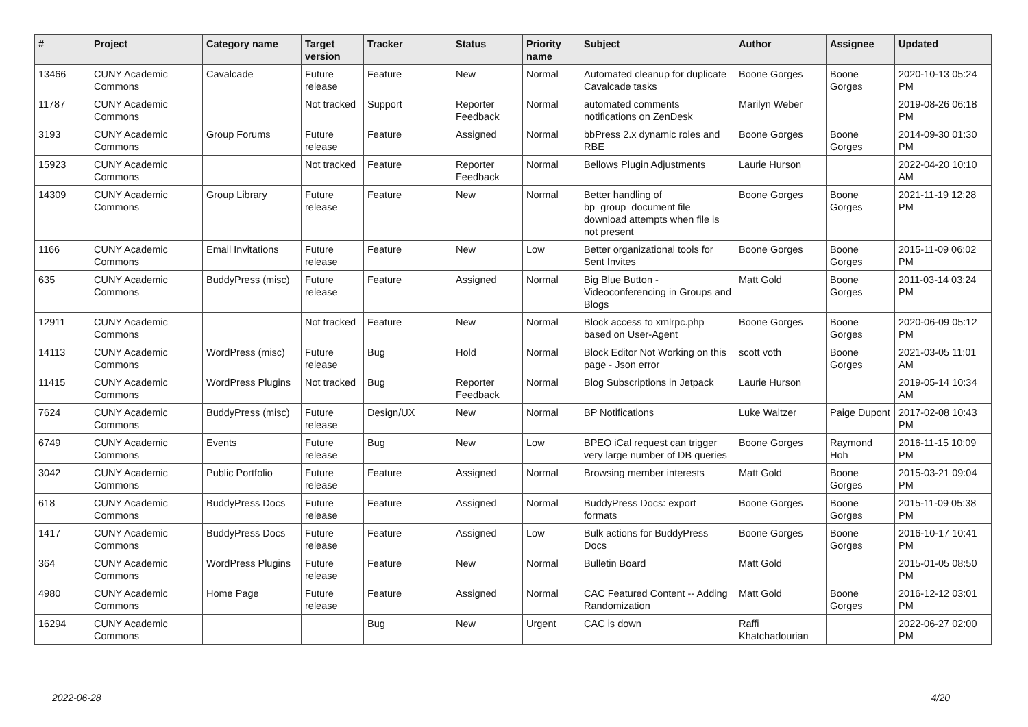| # | Project | Category name | Target version | Tracker | Status | Priority name | Subject | Author | Assignee | Updated |
| --- | --- | --- | --- | --- | --- | --- | --- | --- | --- | --- |
| 13466 | CUNY Academic Commons | Cavalcade | Future release | Feature | New | Normal | Automated cleanup for duplicate Cavalcade tasks | Boone Gorges | Boone Gorges | 2020-10-13 05:24 PM |
| 11787 | CUNY Academic Commons | | Not tracked | Support | Reporter Feedback | Normal | automated comments notifications on ZenDesk | Marilyn Weber | | 2019-08-26 06:18 PM |
| 3193 | CUNY Academic Commons | Group Forums | Future release | Feature | Assigned | Normal | bbPress 2.x dynamic roles and RBE | Boone Gorges | Boone Gorges | 2014-09-30 01:30 PM |
| 15923 | CUNY Academic Commons | | Not tracked | Feature | Reporter Feedback | Normal | Bellows Plugin Adjustments | Laurie Hurson | | 2022-04-20 10:10 AM |
| 14309 | CUNY Academic Commons | Group Library | Future release | Feature | New | Normal | Better handling of bp_group_document file download attempts when file is not present | Boone Gorges | Boone Gorges | 2021-11-19 12:28 PM |
| 1166 | CUNY Academic Commons | Email Invitations | Future release | Feature | New | Low | Better organizational tools for Sent Invites | Boone Gorges | Boone Gorges | 2015-11-09 06:02 PM |
| 635 | CUNY Academic Commons | BuddyPress (misc) | Future release | Feature | Assigned | Normal | Big Blue Button - Videoconferencing in Groups and Blogs | Matt Gold | Boone Gorges | 2011-03-14 03:24 PM |
| 12911 | CUNY Academic Commons | | Not tracked | Feature | New | Normal | Block access to xmlrpc.php based on User-Agent | Boone Gorges | Boone Gorges | 2020-06-09 05:12 PM |
| 14113 | CUNY Academic Commons | WordPress (misc) | Future release | Bug | Hold | Normal | Block Editor Not Working on this page - Json error | scott voth | Boone Gorges | 2021-03-05 11:01 AM |
| 11415 | CUNY Academic Commons | WordPress Plugins | Not tracked | Bug | Reporter Feedback | Normal | Blog Subscriptions in Jetpack | Laurie Hurson | | 2019-05-14 10:34 AM |
| 7624 | CUNY Academic Commons | BuddyPress (misc) | Future release | Design/UX | New | Normal | BP Notifications | Luke Waltzer | Paige Dupont | 2017-02-08 10:43 PM |
| 6749 | CUNY Academic Commons | Events | Future release | Bug | New | Low | BPEO iCal request can trigger very large number of DB queries | Boone Gorges | Raymond Hoh | 2016-11-15 10:09 PM |
| 3042 | CUNY Academic Commons | Public Portfolio | Future release | Feature | Assigned | Normal | Browsing member interests | Matt Gold | Boone Gorges | 2015-03-21 09:04 PM |
| 618 | CUNY Academic Commons | BuddyPress Docs | Future release | Feature | Assigned | Normal | BuddyPress Docs: export formats | Boone Gorges | Boone Gorges | 2015-11-09 05:38 PM |
| 1417 | CUNY Academic Commons | BuddyPress Docs | Future release | Feature | Assigned | Low | Bulk actions for BuddyPress Docs | Boone Gorges | Boone Gorges | 2016-10-17 10:41 PM |
| 364 | CUNY Academic Commons | WordPress Plugins | Future release | Feature | New | Normal | Bulletin Board | Matt Gold | | 2015-01-05 08:50 PM |
| 4980 | CUNY Academic Commons | Home Page | Future release | Feature | Assigned | Normal | CAC Featured Content -- Adding Randomization | Matt Gold | Boone Gorges | 2016-12-12 03:01 PM |
| 16294 | CUNY Academic Commons | | | Bug | New | Urgent | CAC is down | Raffi Khatchadourian | | 2022-06-27 02:00 PM |
2022-06-28 4/20